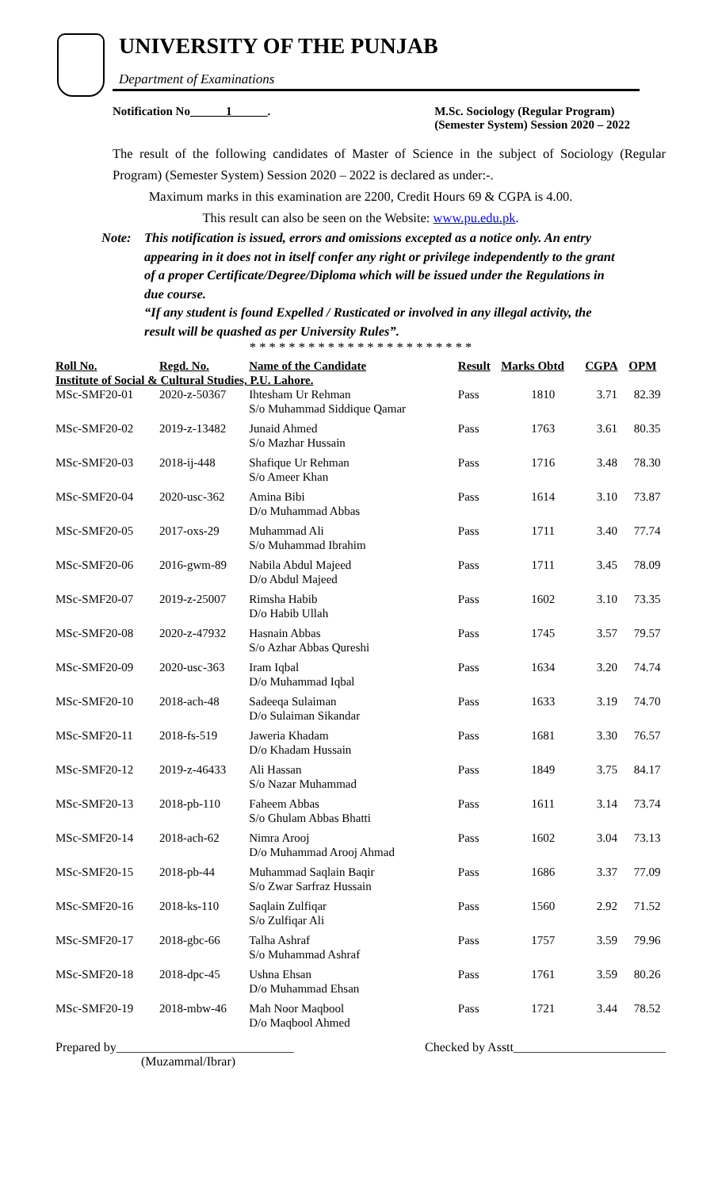UNIVERSITY OF THE PUNJAB
Department of Examinations
Notification No______1______. M.Sc. Sociology (Regular Program)
(Semester System) Session 2020 – 2022
The result of the following candidates of Master of Science in the subject of Sociology (Regular Program) (Semester System) Session 2020 – 2022 is declared as under:-.
Maximum marks in this examination are 2200, Credit Hours 69 & CGPA is 4.00.
This result can also be seen on the Website: www.pu.edu.pk.
Note: This notification is issued, errors and omissions excepted as a notice only. An entry appearing in it does not in itself confer any right or privilege independently to the grant of a proper Certificate/Degree/Diploma which will be issued under the Regulations in due course.
“If any student is found Expelled / Rusticated or involved in any illegal activity, the result will be quashed as per University Rules”.
* * * * * * * * * * * * * * * * * * * * * * *
| Roll No. | Regd. No. | Name of the Candidate | Result | Marks Obtd | CGPA | OPM |
| --- | --- | --- | --- | --- | --- | --- |
| Institute of Social & Cultural Studies, P.U. Lahore. | | | | | | |
| MSc-SMF20-01 | 2020-z-50367 | Ihtesham Ur Rehman S/o Muhammad Siddique Qamar | Pass | 1810 | 3.71 | 82.39 |
| MSc-SMF20-02 | 2019-z-13482 | Junaid Ahmed S/o Mazhar Hussain | Pass | 1763 | 3.61 | 80.35 |
| MSc-SMF20-03 | 2018-ij-448 | Shafique Ur Rehman S/o Ameer Khan | Pass | 1716 | 3.48 | 78.30 |
| MSc-SMF20-04 | 2020-usc-362 | Amina Bibi D/o Muhammad Abbas | Pass | 1614 | 3.10 | 73.87 |
| MSc-SMF20-05 | 2017-oxs-29 | Muhammad Ali S/o Muhammad Ibrahim | Pass | 1711 | 3.40 | 77.74 |
| MSc-SMF20-06 | 2016-gwm-89 | Nabila Abdul Majeed D/o Abdul Majeed | Pass | 1711 | 3.45 | 78.09 |
| MSc-SMF20-07 | 2019-z-25007 | Rimsha Habib D/o Habib Ullah | Pass | 1602 | 3.10 | 73.35 |
| MSc-SMF20-08 | 2020-z-47932 | Hasnain Abbas S/o Azhar Abbas Qureshi | Pass | 1745 | 3.57 | 79.57 |
| MSc-SMF20-09 | 2020-usc-363 | Iram Iqbal D/o Muhammad Iqbal | Pass | 1634 | 3.20 | 74.74 |
| MSc-SMF20-10 | 2018-ach-48 | Sadeeqa Sulaiman D/o Sulaiman Sikandar | Pass | 1633 | 3.19 | 74.70 |
| MSc-SMF20-11 | 2018-fs-519 | Jaweria Khadam D/o Khadam Hussain | Pass | 1681 | 3.30 | 76.57 |
| MSc-SMF20-12 | 2019-z-46433 | Ali Hassan S/o Nazar Muhammad | Pass | 1849 | 3.75 | 84.17 |
| MSc-SMF20-13 | 2018-pb-110 | Faheem Abbas S/o Ghulam Abbas Bhatti | Pass | 1611 | 3.14 | 73.74 |
| MSc-SMF20-14 | 2018-ach-62 | Nimra Arooj D/o Muhammad Arooj Ahmad | Pass | 1602 | 3.04 | 73.13 |
| MSc-SMF20-15 | 2018-pb-44 | Muhammad Saqlain Baqir S/o Zwar Sarfraz Hussain | Pass | 1686 | 3.37 | 77.09 |
| MSc-SMF20-16 | 2018-ks-110 | Saqlain Zulfiqar S/o Zulfiqar Ali | Pass | 1560 | 2.92 | 71.52 |
| MSc-SMF20-17 | 2018-gbc-66 | Talha Ashraf S/o Muhammad Ashraf | Pass | 1757 | 3.59 | 79.96 |
| MSc-SMF20-18 | 2018-dpc-45 | Ushna Ehsan D/o Muhammad Ehsan | Pass | 1761 | 3.59 | 80.26 |
| MSc-SMF20-19 | 2018-mbw-46 | Mah Noor Maqbool D/o Maqbool Ahmed | Pass | 1721 | 3.44 | 78.52 |
Prepared by____________________________
(Muzammal/Ibrar) Checked by Asstt________________________